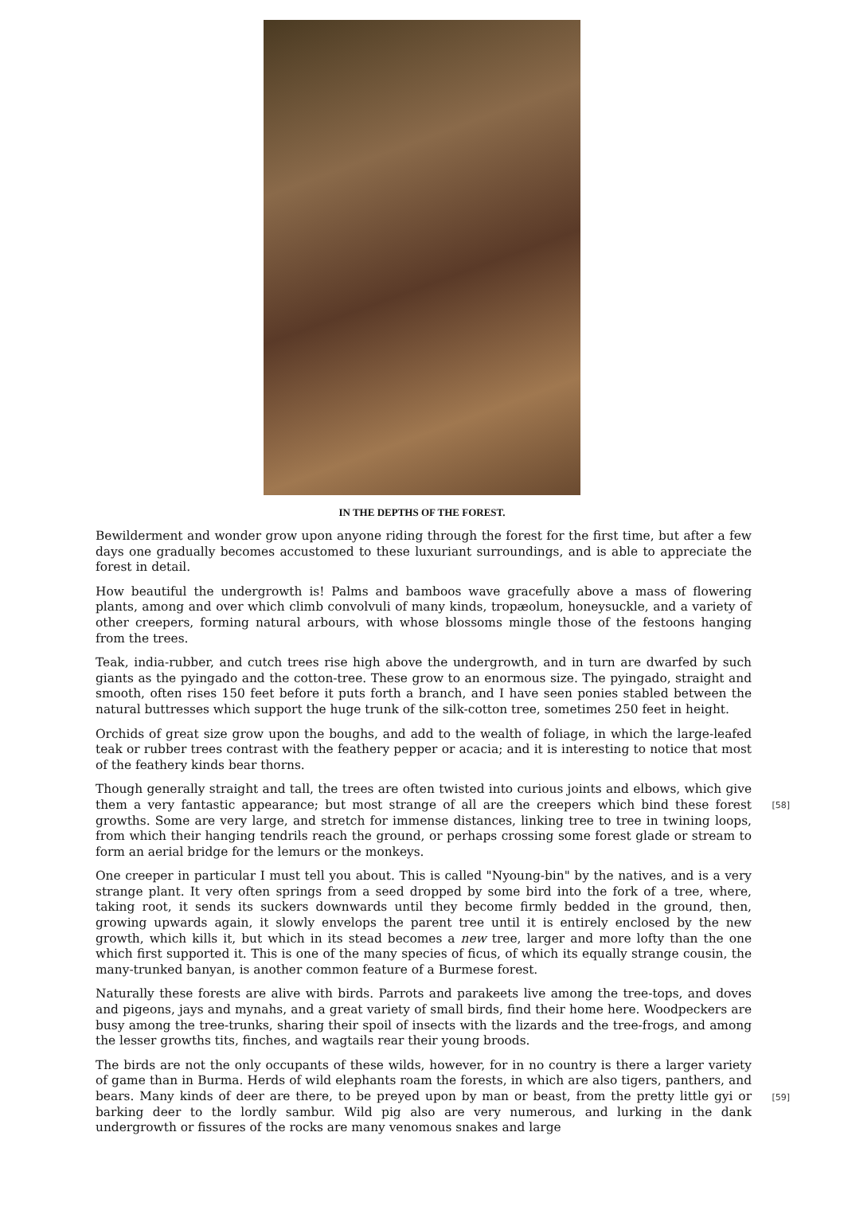IN THE DEPTHS OF THE FOREST.
Bewilderment and wonder grow upon anyone riding through the forest for the first time, but after a few days one gradually becomes accustomed to these luxuriant surroundings, and is able to appreciate the forest in detail.
How beautiful the undergrowth is! Palms and bamboos wave gracefully above a mass of flowering plants, among and over which climb convolvuli of many kinds, tropæolum, honeysuckle, and a variety of other creepers, forming natural arbours, with whose blossoms mingle those of the festoons hanging from the trees.
Teak, india-rubber, and cutch trees rise high above the undergrowth, and in turn are dwarfed by such giants as the pyingado and the cotton-tree. These grow to an enormous size. The pyingado, straight and smooth, often rises 150 feet before it puts forth a branch, and I have seen ponies stabled between the natural buttresses which support the huge trunk of the silk-cotton tree, sometimes 250 feet in height.
Orchids of great size grow upon the boughs, and add to the wealth of foliage, in which the large-leafed teak or rubber trees contrast with the feathery pepper or acacia; and it is interesting to notice that most of the feathery kinds bear thorns.
[58] Though generally straight and tall, the trees are often twisted into curious joints and elbows, which give them a very fantastic appearance; but most strange of all are the creepers which bind these forest growths. Some are very large, and stretch for immense distances, linking tree to tree in twining loops, from which their hanging tendrils reach the ground, or perhaps crossing some forest glade or stream to form an aerial bridge for the lemurs or the monkeys.
One creeper in particular I must tell you about. This is called "Nyoung-bin" by the natives, and is a very strange plant. It very often springs from a seed dropped by some bird into the fork of a tree, where, taking root, it sends its suckers downwards until they become firmly bedded in the ground, then, growing upwards again, it slowly envelops the parent tree until it is entirely enclosed by the new growth, which kills it, but which in its stead becomes a new tree, larger and more lofty than the one which first supported it. This is one of the many species of ficus, of which its equally strange cousin, the many-trunked banyan, is another common feature of a Burmese forest.
Naturally these forests are alive with birds. Parrots and parakeets live among the tree-tops, and doves and pigeons, jays and mynahs, and a great variety of small birds, find their home here. Woodpeckers are busy among the tree-trunks, sharing their spoil of insects with the lizards and the tree-frogs, and among the lesser growths tits, finches, and wagtails rear their young broods.
[59] The birds are not the only occupants of these wilds, however, for in no country is there a larger variety of game than in Burma. Herds of wild elephants roam the forests, in which are also tigers, panthers, and bears. Many kinds of deer are there, to be preyed upon by man or beast, from the pretty little gyi or barking deer to the lordly sambur. Wild pig also are very numerous, and lurking in the dank undergrowth or fissures of the rocks are many venomous snakes and large